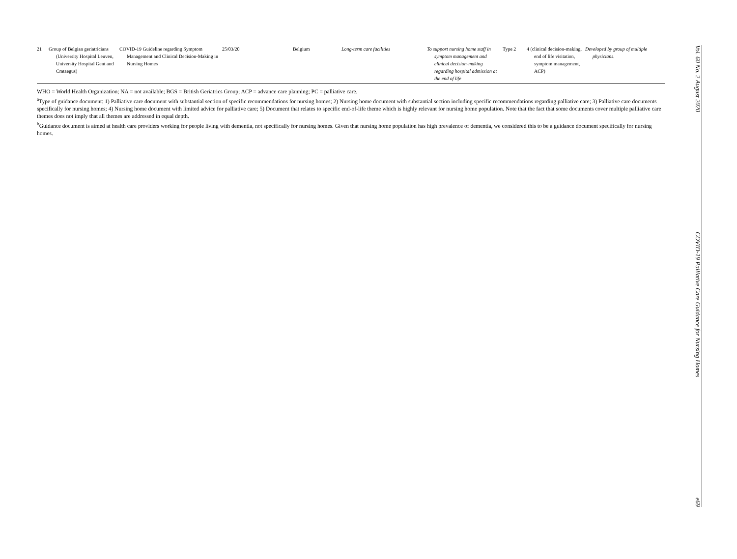| 21 | Group of Belgian geriatricians (University Hospital Leuven, University Hospital Gent and Crataegus) | COVID-19 Guideline regarding Symptom Management and Clinical Decision-Making in Nursing Homes | 25/03/20 | Belgium | Long-term care facilities | To support nursing home staff in symptom management and clinical decision-making regarding hospital admission at the end of life | Type 2 | 4 (clinical decision-making, end of life visitation, symptom management, ACP) | Developed by group of multiple physicians. |
WHO = World Health Organization; NA = not available; BGS = British Geriatrics Group; ACP = advance care planning; PC = palliative care.
<sup>a</sup> Type of guidance document: 1) Palliative care document with substantial section of specific recommendations for nursing homes; 2) Nursing home document with substantial section including specific recommendations regarding palliative care; 3) Palliative care documents specifically for nursing homes; 4) Nursing home document with limited advice for palliative care; 5) Document that relates to specific end-of-life theme which is highly relevant for nursing home population. Note that the fact that some documents cover multiple palliative care themes does not imply that all themes are addressed in equal depth.
<sup>b</sup> Guidance document is aimed at health care providers working for people living with dementia, not specifically for nursing homes. Given that nursing home population has high prevalence of dementia, we considered this to be a guidance document specifically for nursing homes.
Vol. 60 No. 2 August 2020 COVID-19 Palliative Care Guidance for Nursing Homes e69